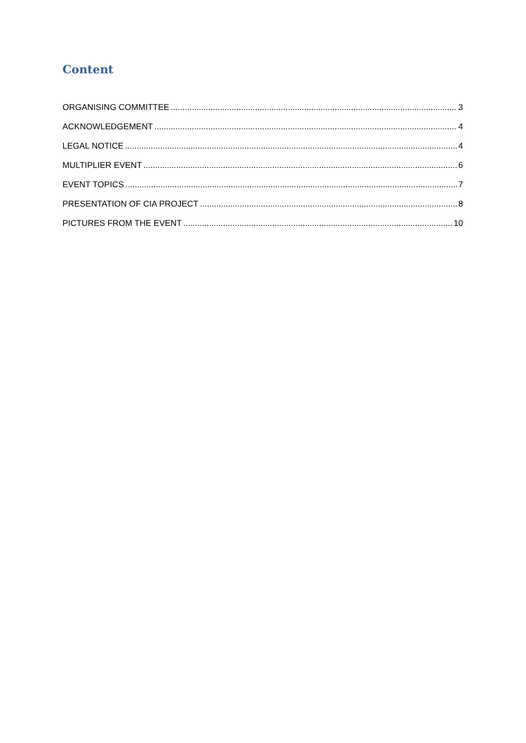Content
ORGANISING COMMITTEE 3
ACKNOWLEDGEMENT 4
LEGAL NOTICE 4
MULTIPLIER EVENT 6
EVENT TOPICS 7
PRESENTATION OF CIA PROJECT 8
PICTURES FROM THE EVENT 10